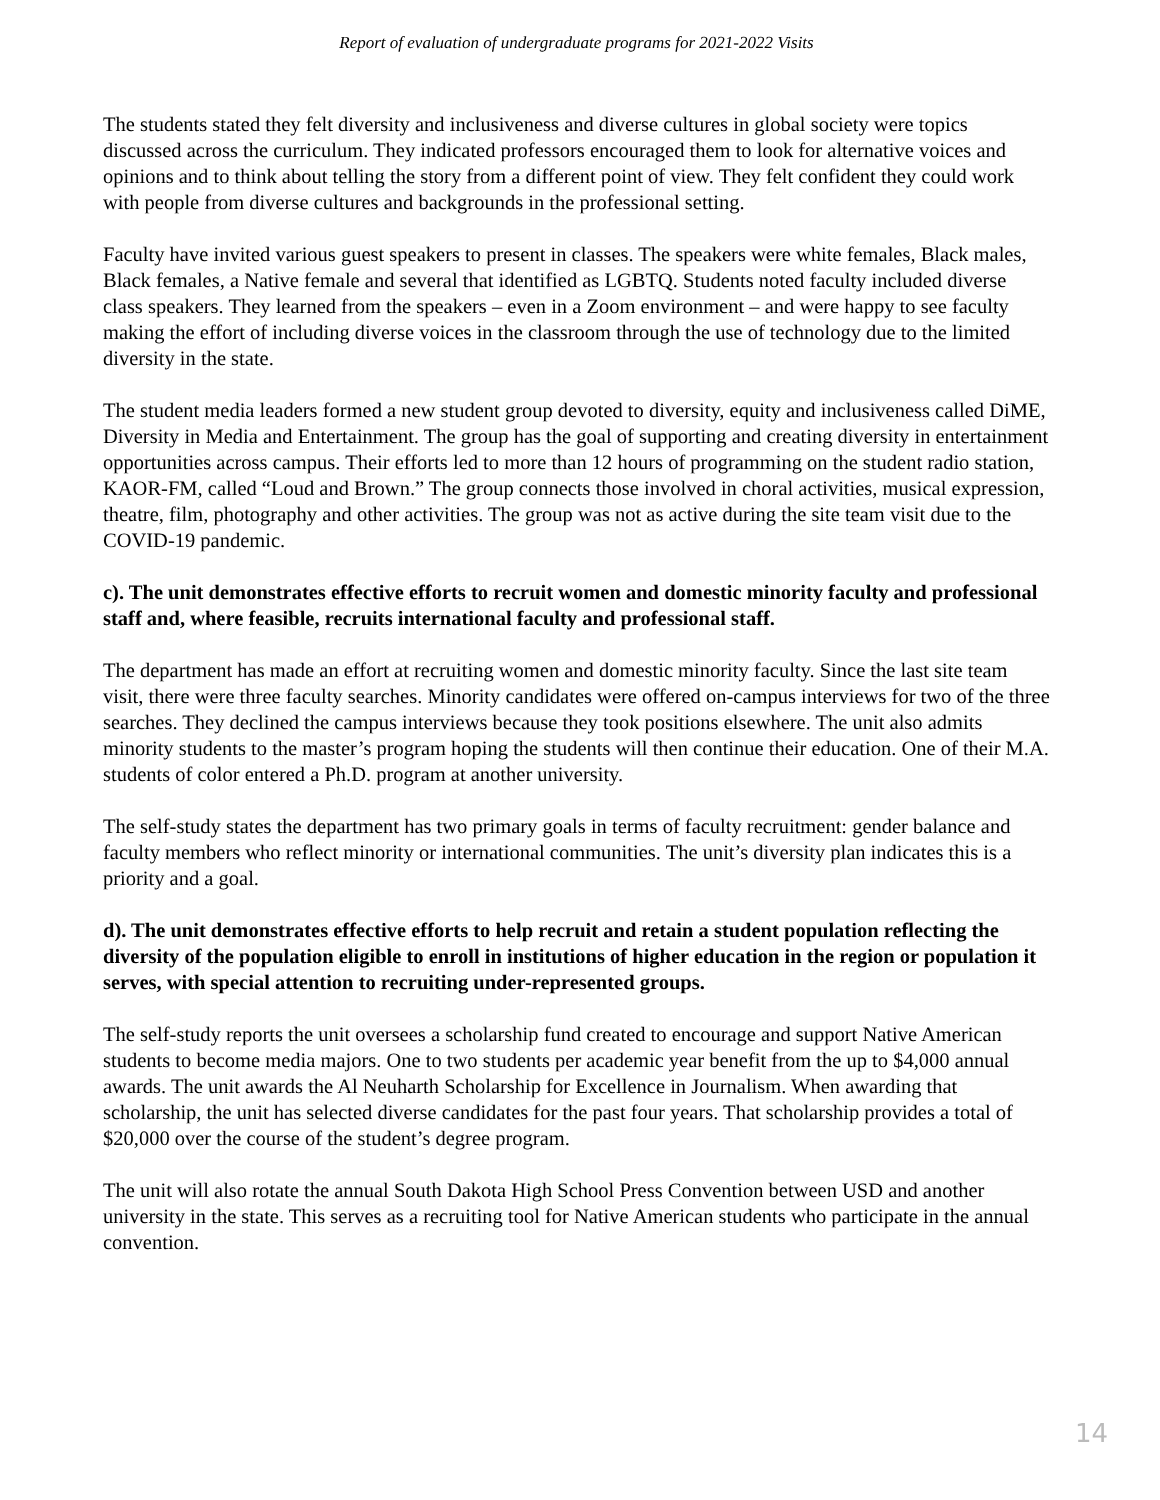Report of evaluation of undergraduate programs for 2021-2022 Visits
The students stated they felt diversity and inclusiveness and diverse cultures in global society were topics discussed across the curriculum. They indicated professors encouraged them to look for alternative voices and opinions and to think about telling the story from a different point of view. They felt confident they could work with people from diverse cultures and backgrounds in the professional setting.
Faculty have invited various guest speakers to present in classes. The speakers were white females, Black males, Black females, a Native female and several that identified as LGBTQ. Students noted faculty included diverse class speakers. They learned from the speakers – even in a Zoom environment – and were happy to see faculty making the effort of including diverse voices in the classroom through the use of technology due to the limited diversity in the state.
The student media leaders formed a new student group devoted to diversity, equity and inclusiveness called DiME, Diversity in Media and Entertainment. The group has the goal of supporting and creating diversity in entertainment opportunities across campus. Their efforts led to more than 12 hours of programming on the student radio station, KAOR-FM, called “Loud and Brown.” The group connects those involved in choral activities, musical expression, theatre, film, photography and other activities. The group was not as active during the site team visit due to the COVID-19 pandemic.
c). The unit demonstrates effective efforts to recruit women and domestic minority faculty and professional staff and, where feasible, recruits international faculty and professional staff.
The department has made an effort at recruiting women and domestic minority faculty. Since the last site team visit, there were three faculty searches. Minority candidates were offered on-campus interviews for two of the three searches. They declined the campus interviews because they took positions elsewhere. The unit also admits minority students to the master’s program hoping the students will then continue their education. One of their M.A. students of color entered a Ph.D. program at another university.
The self-study states the department has two primary goals in terms of faculty recruitment: gender balance and faculty members who reflect minority or international communities. The unit’s diversity plan indicates this is a priority and a goal.
d). The unit demonstrates effective efforts to help recruit and retain a student population reflecting the diversity of the population eligible to enroll in institutions of higher education in the region or population it serves, with special attention to recruiting under-represented groups.
The self-study reports the unit oversees a scholarship fund created to encourage and support Native American students to become media majors. One to two students per academic year benefit from the up to $4,000 annual awards. The unit awards the Al Neuharth Scholarship for Excellence in Journalism. When awarding that scholarship, the unit has selected diverse candidates for the past four years. That scholarship provides a total of $20,000 over the course of the student’s degree program.
The unit will also rotate the annual South Dakota High School Press Convention between USD and another university in the state. This serves as a recruiting tool for Native American students who participate in the annual convention.
14